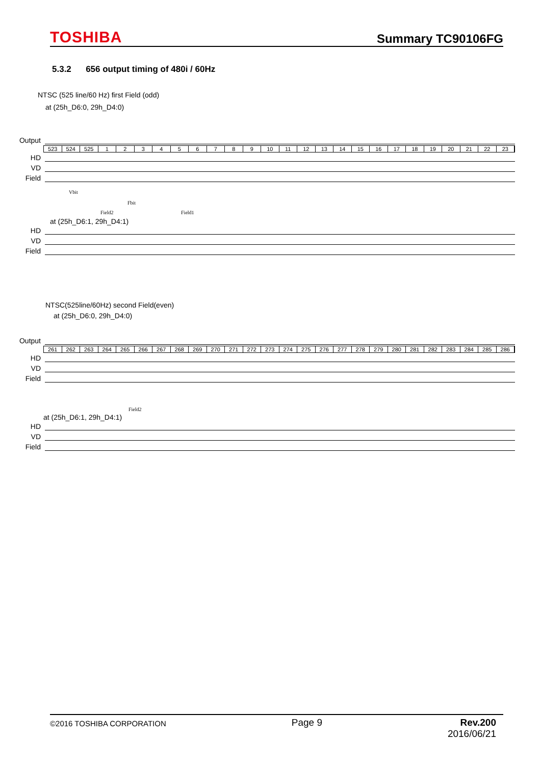TOSHIBA Summary TC90106FG
5.3.2 656 output timing of 480i / 60Hz
NTSC (525 line/60 Hz) first Field (odd)
at (25h_D6:0, 29h_D4:0)
Output
523 524 525 123456789 10 11 12 13 14 15 16 17 18 19 20 21 22 23
HD
VD
Field
Vbit
Fbit
Field2 Field1
at (25h_D6:1, 29h_D4:1)
HD
VD
Field
NTSC(525line/60Hz) second Field(even)
at (25h_D6:0, 29h_D4:0)
Output
261 262 263 264 265 266 267 268 269 270 271 272 273 274 275 276 277 278 279 280 281 282 283 284 285 286
HD
VD
Field
Field2
at (25h_D6:1, 29h_D4:1)
HD
VD
Field
©2016 TOSHIBA CORPORATION Page 9 Rev.200
2016/06/21